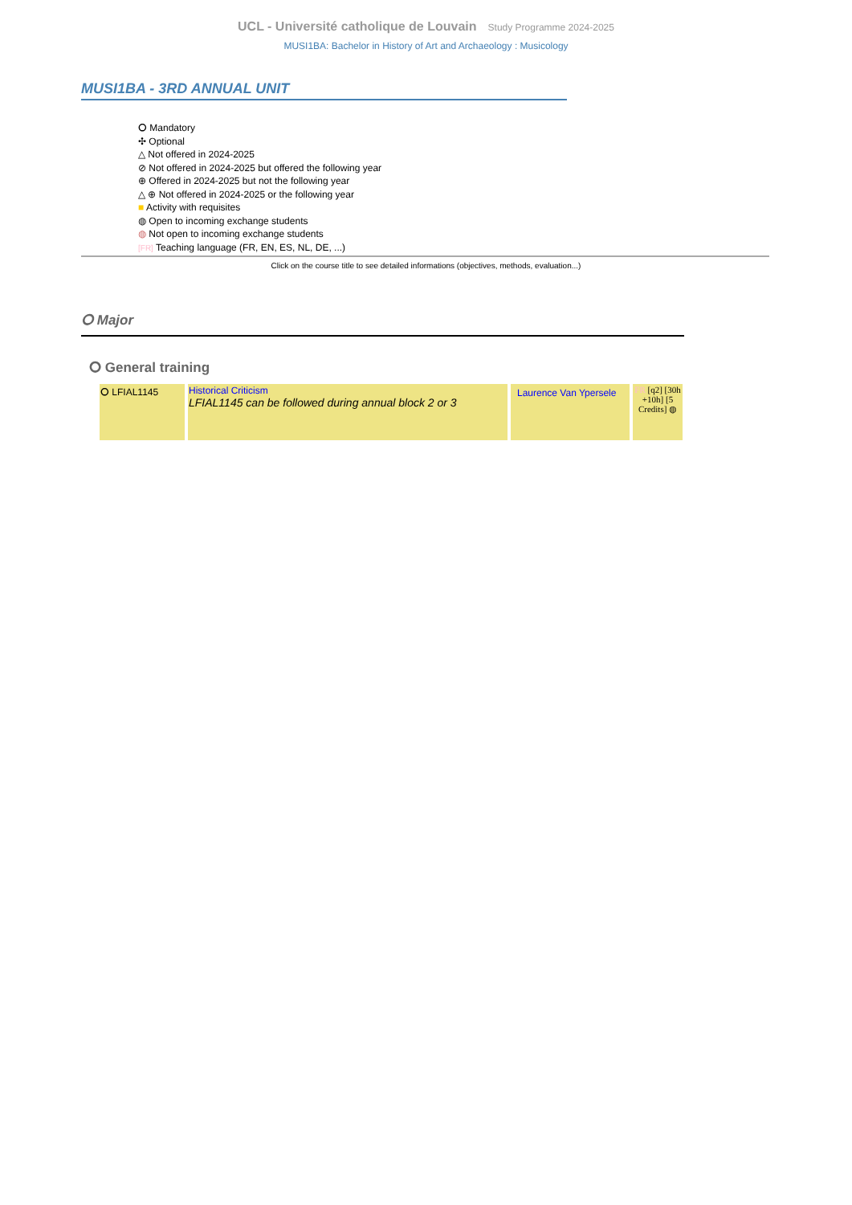UCL - Université catholique de Louvain Study Programme 2024-2025
MUSI1BA: Bachelor in History of Art and Archaeology : Musicology
MUSI1BA - 3RD ANNUAL UNIT
⭘ Mandatory
✣ Optional
△ Not offered in 2024-2025
⊘ Not offered in 2024-2025 but offered the following year
⊕ Offered in 2024-2025 but not the following year
△ ⊕ Not offered in 2024-2025 or the following year
■ Activity with requisites
◍ Open to incoming exchange students
◍ Not open to incoming exchange students
[FR] Teaching language (FR, EN, ES, NL, DE, ...)
Click on the course title to see detailed informations (objectives, methods, evaluation...)
⭘ Major
⭘ General training
| ⭘ LFIAL1145 | Historical Criticism LFIAL1145 can be followed during annual block 2 or 3 | Laurence Van Ypersele | FR [q2] [30h +10h] [5 Credits] ◍ |